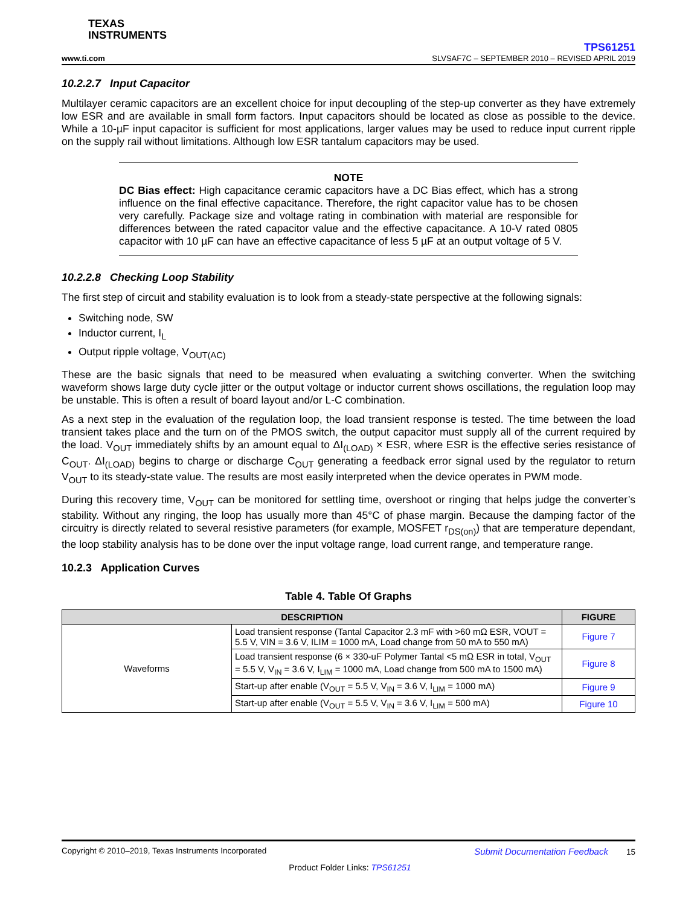TEXAS
INSTRUMENTS
TPS61251
www.ti.com SLVSAF7C – SEPTEMBER 2010 – REVISED APRIL 2019
10.2.2.7 Input Capacitor
Multilayer ceramic capacitors are an excellent choice for input decoupling of the step-up converter as they have extremely low ESR and are available in small form factors. Input capacitors should be located as close as possible to the device. While a 10-µF input capacitor is sufficient for most applications, larger values may be used to reduce input current ripple on the supply rail without limitations. Although low ESR tantalum capacitors may be used.
NOTE
DC Bias effect: High capacitance ceramic capacitors have a DC Bias effect, which has a strong influence on the final effective capacitance. Therefore, the right capacitor value has to be chosen very carefully. Package size and voltage rating in combination with material are responsible for differences between the rated capacitor value and the effective capacitance. A 10-V rated 0805 capacitor with 10 µF can have an effective capacitance of less 5 µF at an output voltage of 5 V.
10.2.2.8 Checking Loop Stability
The first step of circuit and stability evaluation is to look from a steady-state perspective at the following signals:
Switching node, SW
Inductor current, I<sub>L</sub>
Output ripple voltage, V<sub>OUT(AC)</sub>
These are the basic signals that need to be measured when evaluating a switching converter. When the switching waveform shows large duty cycle jitter or the output voltage or inductor current shows oscillations, the regulation loop may be unstable. This is often a result of board layout and/or L-C combination.
As a next step in the evaluation of the regulation loop, the load transient response is tested. The time between the load transient takes place and the turn on of the PMOS switch, the output capacitor must supply all of the current required by the load. V<sub>OUT</sub> immediately shifts by an amount equal to ΔI<sub>(LOAD)</sub> × ESR, where ESR is the effective series resistance of C<sub>OUT</sub>. ΔI<sub>(LOAD)</sub> begins to charge or discharge C<sub>OUT</sub> generating a feedback error signal used by the regulator to return V<sub>OUT</sub> to its steady-state value. The results are most easily interpreted when the device operates in PWM mode.
During this recovery time, V<sub>OUT</sub> can be monitored for settling time, overshoot or ringing that helps judge the converter’s stability. Without any ringing, the loop has usually more than 45°C of phase margin. Because the damping factor of the circuitry is directly related to several resistive parameters (for example, MOSFET r<sub>DS(on)</sub>) that are temperature dependant, the loop stability analysis has to be done over the input voltage range, load current range, and temperature range.
10.2.3 Application Curves
Table 4. Table Of Graphs
| DESCRIPTION | | FIGURE |
| --- | --- | --- |
| Waveforms | Load transient response (Tantal Capacitor 2.3 mF with >60 mΩ ESR, VOUT = 5.5 V, VIN = 3.6 V, ILIM = 1000 mA, Load change from 50 mA to 550 mA) | Figure 7 |
| | Load transient response (6 × 330-uF Polymer Tantal <5 mΩ ESR in total, V<sub>OUT</sub> = 5.5 V, V<sub>IN</sub> = 3.6 V, I<sub>LIM</sub> = 1000 mA, Load change from 500 mA to 1500 mA) | Figure 8 |
| | Start-up after enable (V<sub>OUT</sub> = 5.5 V, V<sub>IN</sub> = 3.6 V, I<sub>LIM</sub> = 1000 mA) | Figure 9 |
| | Start-up after enable (V<sub>OUT</sub> = 5.5 V, V<sub>IN</sub> = 3.6 V, I<sub>LIM</sub> = 500 mA) | Figure 10 |
Copyright © 2010–2019, Texas Instruments Incorporated Submit Documentation Feedback 15
Product Folder Links: TPS61251